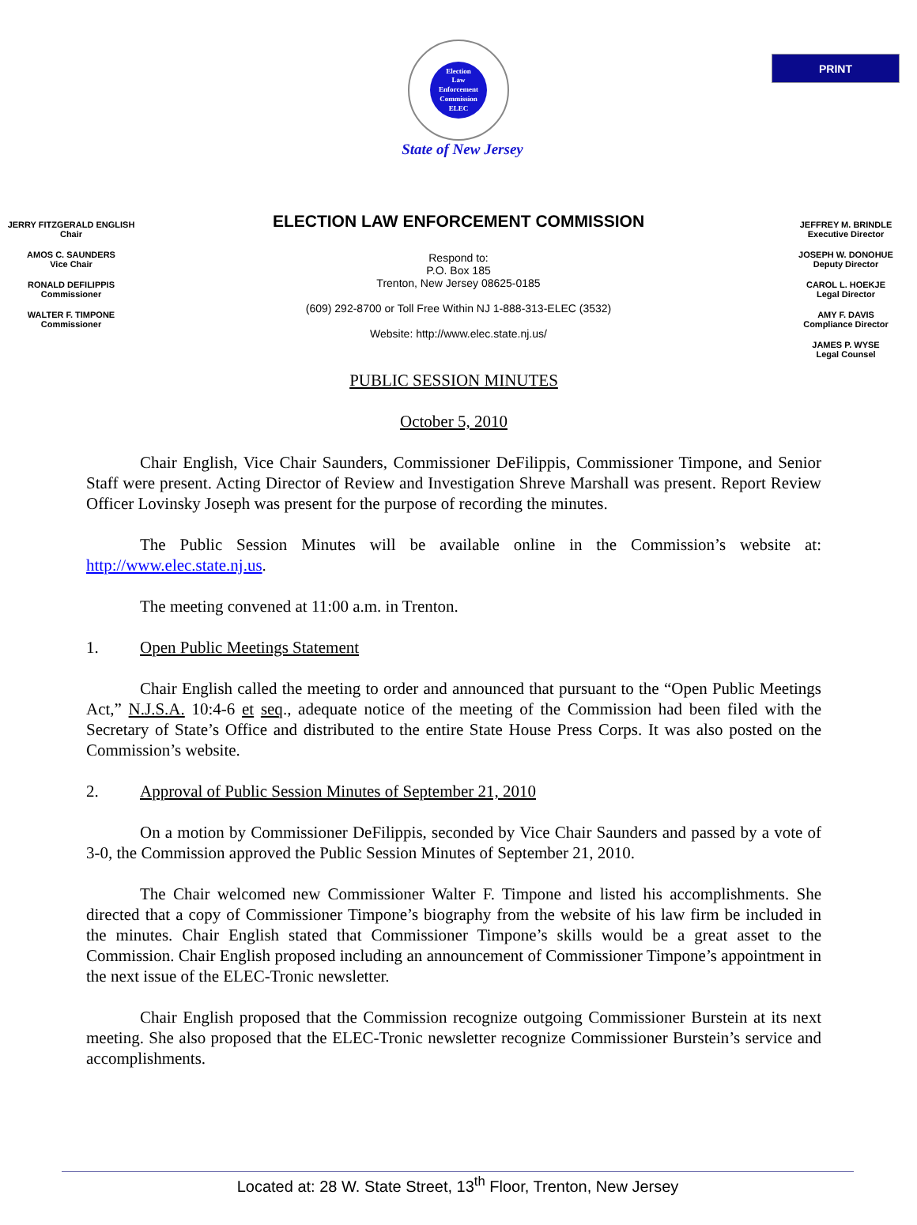PRINT
Election
Law
Enforcement
Commission
ELEC
State of New Jersey
JERRY FITZGERALD ENGLISH
Chair
AMOS C. SAUNDERS
Vice Chair
RONALD DEFILIPPIS
Commissioner
WALTER F. TIMPONE
Commissioner
ELECTION LAW ENFORCEMENT COMMISSION
Respond to:
P.O. Box 185
Trenton, New Jersey 08625-0185
(609) 292-8700 or Toll Free Within NJ 1-888-313-ELEC (3532)
Website: http://www.elec.state.nj.us/
JEFFREY M. BRINDLE
Executive Director
JOSEPH W. DONOHUE
Deputy Director
CAROL L. HOEKJE
Legal Director
AMY F. DAVIS
Compliance Director
JAMES P. WYSE
Legal Counsel
PUBLIC SESSION MINUTES
October 5, 2010
Chair English, Vice Chair Saunders, Commissioner DeFilippis, Commissioner Timpone, and Senior Staff were present. Acting Director of Review and Investigation Shreve Marshall was present. Report Review Officer Lovinsky Joseph was present for the purpose of recording the minutes.
The Public Session Minutes will be available online in the Commission’s website at: http://www.elec.state.nj.us.
The meeting convened at 11:00 a.m. in Trenton.
1. Open Public Meetings Statement
Chair English called the meeting to order and announced that pursuant to the “Open Public Meetings Act,” N.J.S.A. 10:4-6 et seq., adequate notice of the meeting of the Commission had been filed with the Secretary of State’s Office and distributed to the entire State House Press Corps. It was also posted on the Commission’s website.
2. Approval of Public Session Minutes of September 21, 2010
On a motion by Commissioner DeFilippis, seconded by Vice Chair Saunders and passed by a vote of 3-0, the Commission approved the Public Session Minutes of September 21, 2010.
The Chair welcomed new Commissioner Walter F. Timpone and listed his accomplishments. She directed that a copy of Commissioner Timpone’s biography from the website of his law firm be included in the minutes. Chair English stated that Commissioner Timpone’s skills would be a great asset to the Commission. Chair English proposed including an announcement of Commissioner Timpone’s appointment in the next issue of the ELEC-Tronic newsletter.
Chair English proposed that the Commission recognize outgoing Commissioner Burstein at its next meeting. She also proposed that the ELEC-Tronic newsletter recognize Commissioner Burstein’s service and accomplishments.
Located at: 28 W. State Street, 13<sup>th</sup> Floor, Trenton, New Jersey